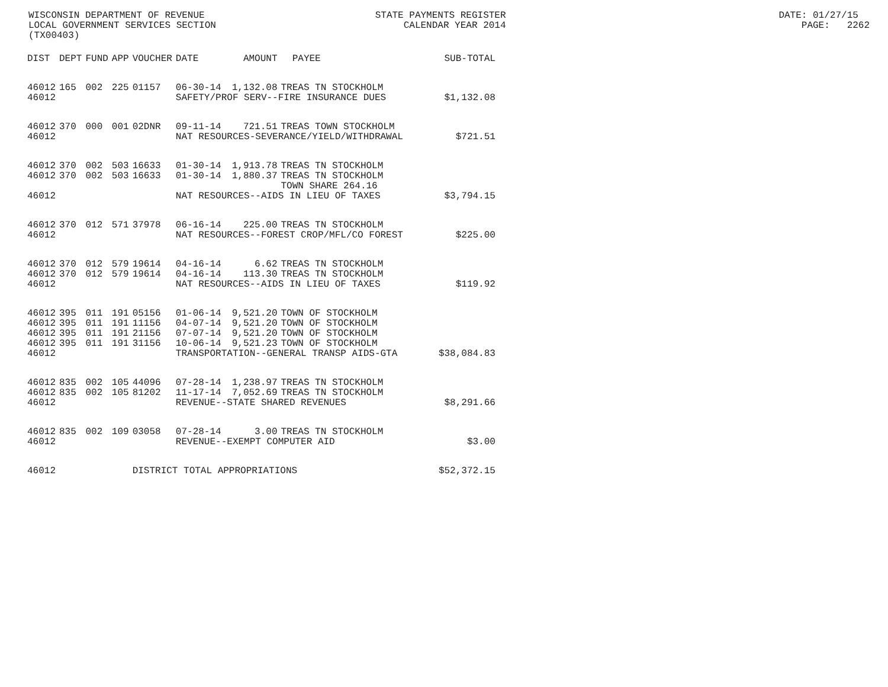WISCONSIN DEPARTMENT OF REVENUE STATE PAYMENTS REGISTER DATE: 01/27/15 LOCAL GOVERNMENT SERVICES SECTION CALENDAR YEAR 2014 PAGE: 2262 (TX00403)
| DIST | DEPT | FUND | APP | VOUCHER | DATE | AMOUNT | PAYEE | SUB-TOTAL |
| --- | --- | --- | --- | --- | --- | --- | --- | --- |
| 46012 | 165 | 002 | 225 | 01157 | 06-30-14 | 1,132.08 | TREAS TN STOCKHOLM | |
| 46012 | | | | | SAFETY/PROF SERV--FIRE INSURANCE DUES | | | $1,132.08 |
| 46012 | 370 | 000 | 001 | 02DNR | 09-11-14 | 721.51 | TREAS TOWN STOCKHOLM | |
| 46012 | | | | | NAT RESOURCES-SEVERANCE/YIELD/WITHDRAWAL | | | $721.51 |
| 46012 | 370 | 002 | 503 | 16633 | 01-30-14 | 1,913.78 | TREAS TN STOCKHOLM | |
| 46012 | 370 | 002 | 503 | 16633 | 01-30-14 | 1,880.37 | TREAS TN STOCKHOLM | |
| | | | | | | | TOWN SHARE 264.16 | |
| 46012 | | | | | NAT RESOURCES--AIDS IN LIEU OF TAXES | | | $3,794.15 |
| 46012 | 370 | 012 | 571 | 37978 | 06-16-14 | 225.00 | TREAS TN STOCKHOLM | |
| 46012 | | | | | NAT RESOURCES--FOREST CROP/MFL/CO FOREST | | | $225.00 |
| 46012 | 370 | 012 | 579 | 19614 | 04-16-14 | 6.62 | TREAS TN STOCKHOLM | |
| 46012 | 370 | 012 | 579 | 19614 | 04-16-14 | 113.30 | TREAS TN STOCKHOLM | |
| 46012 | | | | | NAT RESOURCES--AIDS IN LIEU OF TAXES | | | $119.92 |
| 46012 | 395 | 011 | 191 | 05156 | 01-06-14 | 9,521.20 | TOWN OF STOCKHOLM | |
| 46012 | 395 | 011 | 191 | 11156 | 04-07-14 | 9,521.20 | TOWN OF STOCKHOLM | |
| 46012 | 395 | 011 | 191 | 21156 | 07-07-14 | 9,521.20 | TOWN OF STOCKHOLM | |
| 46012 | 395 | 011 | 191 | 31156 | 10-06-14 | 9,521.23 | TOWN OF STOCKHOLM | |
| 46012 | | | | | TRANSPORTATION--GENERAL TRANSP AIDS-GTA | | | $38,084.83 |
| 46012 | 835 | 002 | 105 | 44096 | 07-28-14 | 1,238.97 | TREAS TN STOCKHOLM | |
| 46012 | 835 | 002 | 105 | 81202 | 11-17-14 | 7,052.69 | TREAS TN STOCKHOLM | |
| 46012 | | | | | REVENUE--STATE SHARED REVENUES | | | $8,291.66 |
| 46012 | 835 | 002 | 109 | 03058 | 07-28-14 | 3.00 | TREAS TN STOCKHOLM | |
| 46012 | | | | | REVENUE--EXEMPT COMPUTER AID | | | $3.00 |
| 46012 | | | | DISTRICT TOTAL APPROPRIATIONS | | | | $52,372.15 |